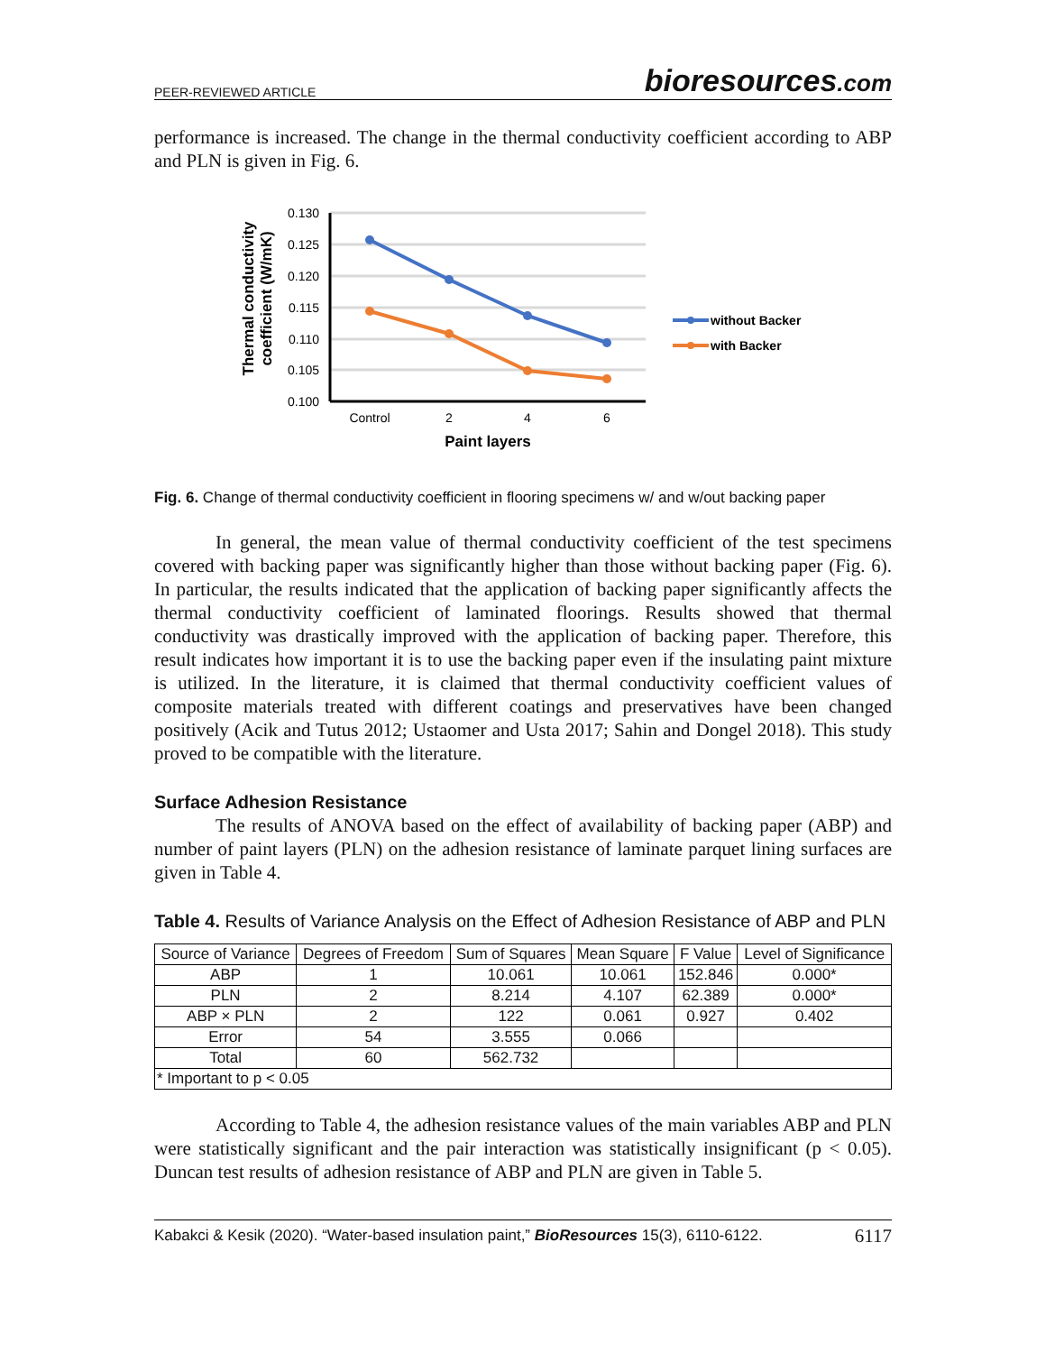PEER-REVIEWED ARTICLE bioresources.com
performance is increased. The change in the thermal conductivity coefficient according to ABP and PLN is given in Fig. 6.
0.130
0.125
0.120
0.115
0.110
0.105
0.100
Control
2
4
6
Paint layers
Thermal conductivity
coefficient (W/mK)
without Backer
with Backer
Fig. 6. Change of thermal conductivity coefficient in flooring specimens w/ and w/out backing paper
In general, the mean value of thermal conductivity coefficient of the test specimens covered with backing paper was significantly higher than those without backing paper (Fig. 6). In particular, the results indicated that the application of backing paper significantly affects the thermal conductivity coefficient of laminated floorings. Results showed that thermal conductivity was drastically improved with the application of backing paper. Therefore, this result indicates how important it is to use the backing paper even if the insulating paint mixture is utilized. In the literature, it is claimed that thermal conductivity coefficient values of composite materials treated with different coatings and preservatives have been changed positively (Acik and Tutus 2012; Ustaomer and Usta 2017; Sahin and Dongel 2018). This study proved to be compatible with the literature.
Surface Adhesion Resistance
The results of ANOVA based on the effect of availability of backing paper (ABP) and number of paint layers (PLN) on the adhesion resistance of laminate parquet lining surfaces are given in Table 4.
Table 4. Results of Variance Analysis on the Effect of Adhesion Resistance of ABP and PLN
| Source of Variance | Degrees of Freedom | Sum of Squares | Mean Square | F Value | Level of Significance |
| --- | --- | --- | --- | --- | --- |
| ABP | 1 | 10.061 | 10.061 | 152.846 | 0.000* |
| PLN | 2 | 8.214 | 4.107 | 62.389 | 0.000* |
| ABP × PLN | 2 | 122 | 0.061 | 0.927 | 0.402 |
| Error | 54 | 3.555 | 0.066 | | |
| Total | 60 | 562.732 | | | |
| * Important to p < 0.05 | | | | | |
According to Table 4, the adhesion resistance values of the main variables ABP and PLN were statistically significant and the pair interaction was statistically insignificant (p < 0.05). Duncan test results of adhesion resistance of ABP and PLN are given in Table 5.
Kabakci & Kesik (2020). “Water-based insulation paint,” BioResources 15(3), 6110-6122. 6117